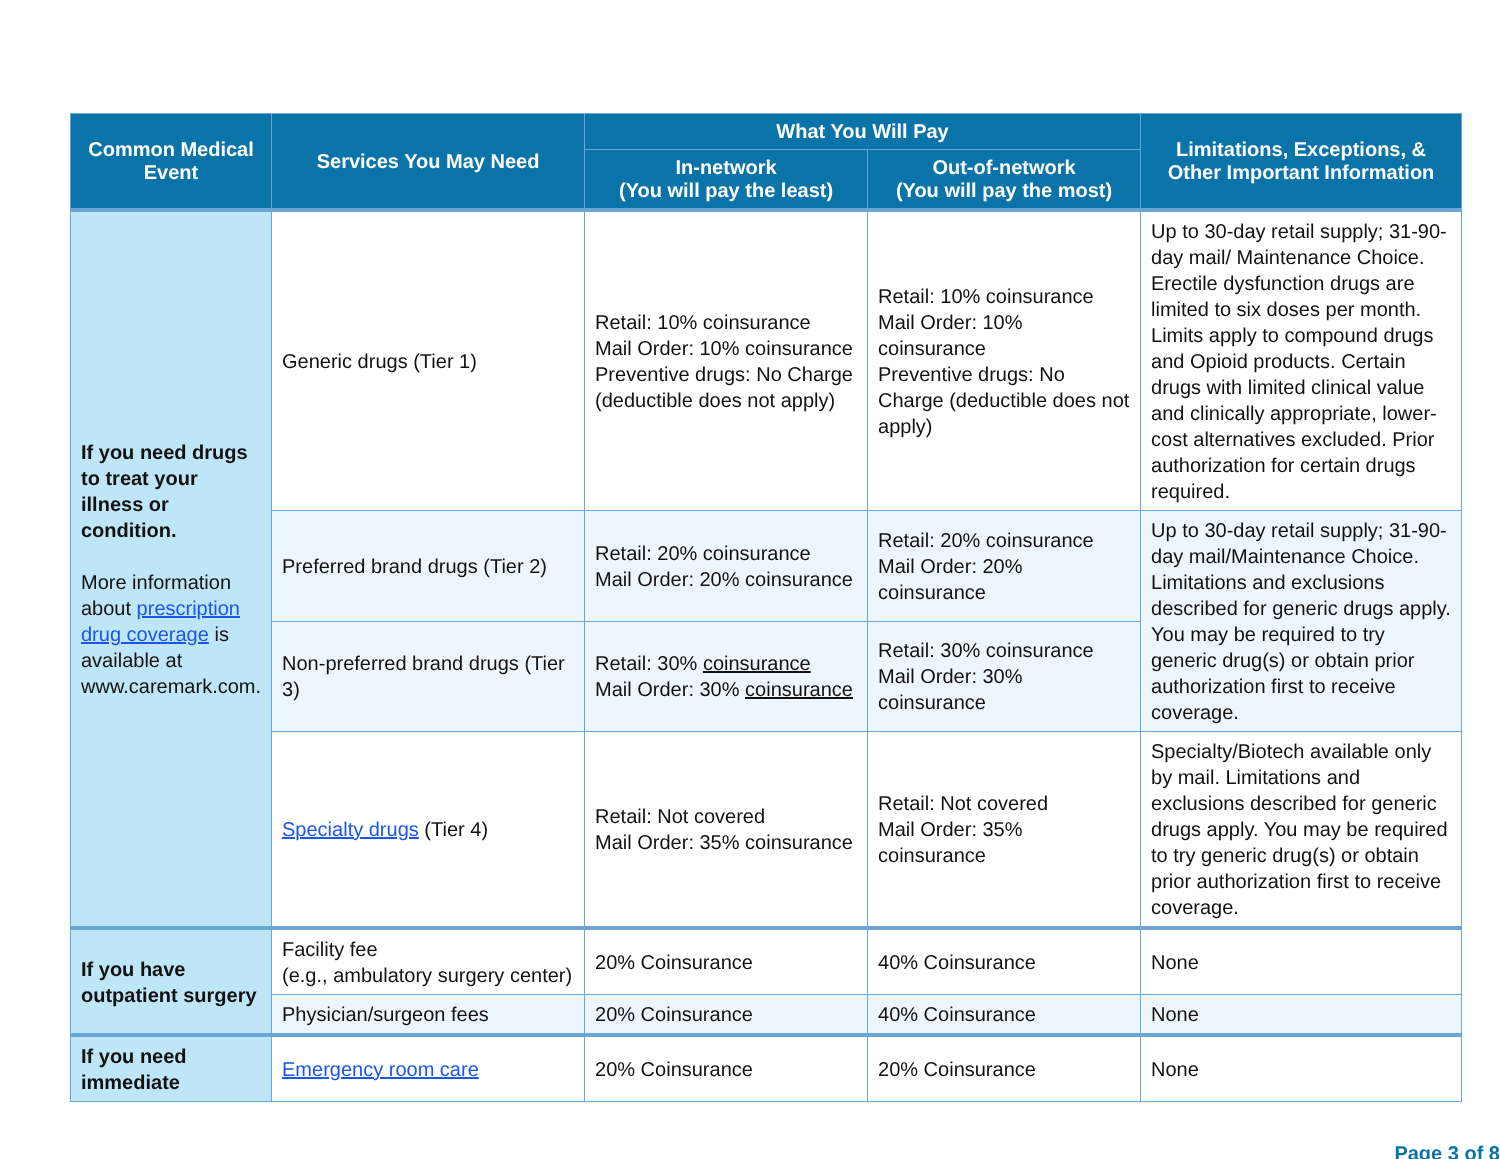| Common Medical Event | Services You May Need | What You Will Pay | | Limitations, Exceptions, & Other Important Information |
| --- | --- | --- | --- | --- |
| | | In-network (You will pay the least) | Out-of-network (You will pay the most) | |
| If you need drugs to treat your illness or condition. More information about prescription drug coverage is available at www.caremark.com. | Generic drugs (Tier 1) | Retail: 10% coinsurance Mail Order: 10% coinsurance Preventive drugs: No Charge (deductible does not apply) | Retail: 10% coinsurance Mail Order: 10% coinsurance Preventive drugs: No Charge (deductible does not apply) | Up to 30-day retail supply; 31-90-day mail/ Maintenance Choice. Erectile dysfunction drugs are limited to six doses per month. Limits apply to compound drugs and Opioid products. Certain drugs with limited clinical value and clinically appropriate, lower-cost alternatives excluded. Prior authorization for certain drugs required. |
| | Preferred brand drugs (Tier 2) | Retail: 20% coinsurance Mail Order: 20% coinsurance | Retail: 20% coinsurance Mail Order: 20% coinsurance | Up to 30-day retail supply; 31-90-day mail/Maintenance Choice. Limitations and exclusions described for generic drugs apply. You may be required to try generic drug(s) or obtain prior authorization first to receive coverage. |
| | Non-preferred brand drugs (Tier 3) | Retail: 30% coinsurance Mail Order: 30% coinsurance | Retail: 30% coinsurance Mail Order: 30% coinsurance | |
| | Specialty drugs (Tier 4) | Retail: Not covered Mail Order: 35% coinsurance | Retail: Not covered Mail Order: 35% coinsurance | Specialty/Biotech available only by mail. Limitations and exclusions described for generic drugs apply. You may be required to try generic drug(s) or obtain prior authorization first to receive coverage. |
| If you have outpatient surgery | Facility fee (e.g., ambulatory surgery center) | 20% Coinsurance | 40% Coinsurance | None |
| | Physician/surgeon fees | 20% Coinsurance | 40% Coinsurance | None |
| If you need immediate | Emergency room care | 20% Coinsurance | 20% Coinsurance | None |
Page 3 of 8